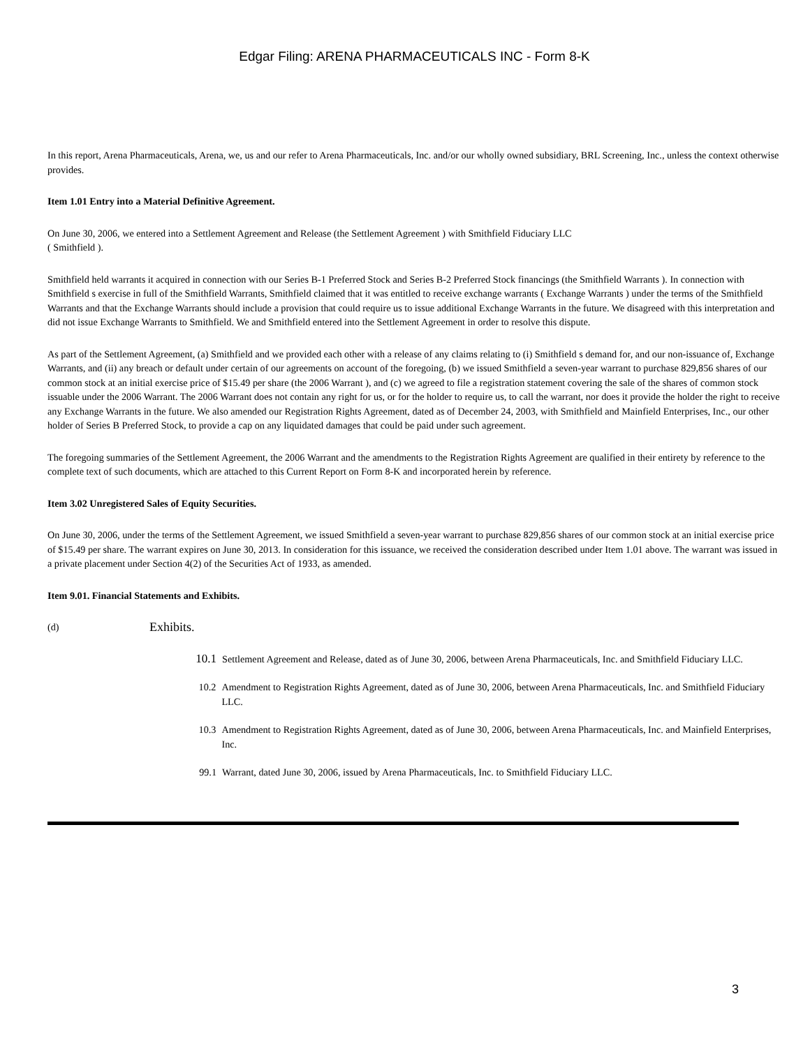Edgar Filing: ARENA PHARMACEUTICALS INC - Form 8-K
In this report, Arena Pharmaceuticals, Arena, we, us and our refer to Arena Pharmaceuticals, Inc. and/or our wholly owned subsidiary, BRL Screening, Inc., unless the context otherwise provides.
Item 1.01 Entry into a Material Definitive Agreement.
On June 30, 2006, we entered into a Settlement Agreement and Release (the Settlement Agreement ) with Smithfield Fiduciary LLC
( Smithfield ).
Smithfield held warrants it acquired in connection with our Series B-1 Preferred Stock and Series B-2 Preferred Stock financings (the Smithfield Warrants ). In connection with Smithfield s exercise in full of the Smithfield Warrants, Smithfield claimed that it was entitled to receive exchange warrants ( Exchange Warrants ) under the terms of the Smithfield Warrants and that the Exchange Warrants should include a provision that could require us to issue additional Exchange Warrants in the future. We disagreed with this interpretation and did not issue Exchange Warrants to Smithfield. We and Smithfield entered into the Settlement Agreement in order to resolve this dispute.
As part of the Settlement Agreement, (a) Smithfield and we provided each other with a release of any claims relating to (i) Smithfield s demand for, and our non-issuance of, Exchange Warrants, and (ii) any breach or default under certain of our agreements on account of the foregoing, (b) we issued Smithfield a seven-year warrant to purchase 829,856 shares of our common stock at an initial exercise price of $15.49 per share (the 2006 Warrant ), and (c) we agreed to file a registration statement covering the sale of the shares of common stock issuable under the 2006 Warrant. The 2006 Warrant does not contain any right for us, or for the holder to require us, to call the warrant, nor does it provide the holder the right to receive any Exchange Warrants in the future. We also amended our Registration Rights Agreement, dated as of December 24, 2003, with Smithfield and Mainfield Enterprises, Inc., our other holder of Series B Preferred Stock, to provide a cap on any liquidated damages that could be paid under such agreement.
The foregoing summaries of the Settlement Agreement, the 2006 Warrant and the amendments to the Registration Rights Agreement are qualified in their entirety by reference to the complete text of such documents, which are attached to this Current Report on Form 8-K and incorporated herein by reference.
Item 3.02 Unregistered Sales of Equity Securities.
On June 30, 2006, under the terms of the Settlement Agreement, we issued Smithfield a seven-year warrant to purchase 829,856 shares of our common stock at an initial exercise price of $15.49 per share. The warrant expires on June 30, 2013. In consideration for this issuance, we received the consideration described under Item 1.01 above. The warrant was issued in a private placement under Section 4(2) of the Securities Act of 1933, as amended.
Item 9.01. Financial Statements and Exhibits.
(d) Exhibits.
10.1 Settlement Agreement and Release, dated as of June 30, 2006, between Arena Pharmaceuticals, Inc. and Smithfield Fiduciary LLC.
10.2 Amendment to Registration Rights Agreement, dated as of June 30, 2006, between Arena Pharmaceuticals, Inc. and Smithfield Fiduciary LLC.
10.3 Amendment to Registration Rights Agreement, dated as of June 30, 2006, between Arena Pharmaceuticals, Inc. and Mainfield Enterprises, Inc.
99.1 Warrant, dated June 30, 2006, issued by Arena Pharmaceuticals, Inc. to Smithfield Fiduciary LLC.
3